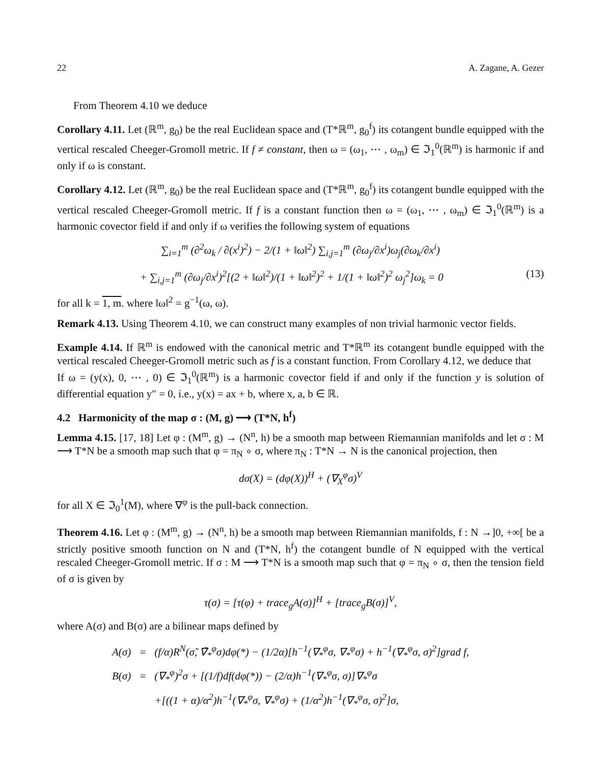22 A. Zagane, A. Gezer
From Theorem 4.10 we deduce
Corollary 4.11. Let (ℝ<sup>m</sup>, g<sub>0</sub>) be the real Euclidean space and (T*ℝ<sup>m</sup>, g<sub>0</sub><sup>f</sup>) its cotangent bundle equipped with the vertical rescaled Cheeger-Gromoll metric. If f ≠ constant, then ω = (ω<sub>1</sub>, ⋯ , ω<sub>m</sub>) ∈ ℑ<sub>1</sub><sup>0</sup>(ℝ<sup>m</sup>) is harmonic if and only if ω is constant.
Corollary 4.12. Let (ℝ<sup>m</sup>, g<sub>0</sub>) be the real Euclidean space and (T*ℝ<sup>m</sup>, g<sub>0</sub><sup>f</sup>) its cotangent bundle equipped with the vertical rescaled Cheeger-Gromoll metric. If f is a constant function then ω = (ω<sub>1</sub>, ⋯ , ω<sub>m</sub>) ∈ ℑ<sub>1</sub><sup>0</sup>(ℝ<sup>m</sup>) is a harmonic covector field if and only if ω verifies the following system of equations
∑<sub>i=1</sub><sup>m</sup> (∂<sup>2</sup>ω<sub>k</sub> / ∂(x<sup>i</sup>)<sup>2</sup>) − 2/(1 + ‖ω‖<sup>2</sup>) ∑<sub>i,j=1</sub><sup>m</sup> (∂ω<sub>j</sub>/∂x<sup>i</sup>)ω<sub>j</sub>(∂ω<sub>k</sub>/∂x<sup>i</sup>)
+ ∑<sub>i,j=1</sub><sup>m</sup> (∂ω<sub>j</sub>/∂x<sup>i</sup>)<sup>2</sup>[(2 + ‖ω‖<sup>2</sup>)/(1 + ‖ω‖<sup>2</sup>)<sup>2</sup> + 1/(1 + ‖ω‖<sup>2</sup>)<sup>2</sup> ω<sub>j</sub><sup>2</sup>]ω<sub>k</sub> = 0 (13)
for all k = 1, m. where ‖ω‖<sup>2</sup> = g<sup>−1</sup>(ω, ω).
Remark 4.13. Using Theorem 4.10, we can construct many examples of non trivial harmonic vector fields.
Example 4.14. If ℝ<sup>m</sup> is endowed with the canonical metric and T*ℝ<sup>m</sup> its cotangent bundle equipped with the vertical rescaled Cheeger-Gromoll metric such as f is a constant function. From Corollary 4.12, we deduce that
If ω = (y(x), 0, ⋯ , 0) ∈ ℑ<sub>1</sub><sup>0</sup>(ℝ<sup>m</sup>) is a harmonic covector field if and only if the function y is solution of differential equation y″ = 0, i.e., y(x) = ax + b, where x, a, b ∈ ℝ.
4.2 Harmonicity of the map σ : (M, g) ⟶ (T*N, h<sup>f</sup>)
Lemma 4.15. [17, 18] Let φ : (M<sup>m</sup>, g) → (N<sup>n</sup>, h) be a smooth map between Riemannian manifolds and let σ : M ⟶ T*N be a smooth map such that φ = π<sub>N</sub> ∘ σ, where π<sub>N</sub> : T*N → N is the canonical projection, then
dσ(X) = (dφ(X))<sup>H</sup> + (∇<sub>X</sub><sup>φ</sup>σ)<sup>V</sup>
for all X ∈ ℑ<sub>0</sub><sup>1</sup>(M), where ∇<sup>φ</sup> is the pull-back connection.
Theorem 4.16. Let φ : (M<sup>m</sup>, g) → (N<sup>n</sup>, h) be a smooth map between Riemannian manifolds, f : N →]0, +∞[ be a strictly positive smooth function on N and (T*N, h<sup>f</sup>) the cotangent bundle of N equipped with the vertical rescaled Cheeger-Gromoll metric. If σ : M ⟶ T*N is a smooth map such that φ = π<sub>N</sub> ∘ σ, then the tension field of σ is given by
τ(σ) = [τ(φ) + trace<sub>g</sub>A(σ)]<sup>H</sup> + [trace<sub>g</sub>B(σ)]<sup>V</sup>,
where A(σ) and B(σ) are a bilinear maps defined by
| A(σ) | = | (f/α)R<sup>N</sup>(σ̃, ∇̃<sub>*</sub><sup>φ</sup>σ)dφ(*) − (1/2α)[h<sup>−1</sup>(∇<sub>*</sub><sup>φ</sup>σ, ∇<sub>*</sub><sup>φ</sup>σ) + h<sup>−1</sup>(∇<sub>*</sub><sup>φ</sup>σ, σ)<sup>2</sup>]grad f, |
| B(σ) | = | (∇<sub>*</sub><sup>φ</sup>)<sup>2</sup>σ + [(1/f)df(dφ(*)) − (2/α)h<sup>−1</sup>(∇<sub>*</sub><sup>φ</sup>σ, σ)]∇<sub>*</sub><sup>φ</sup>σ |
| | | +[((1 + α)/α<sup>2</sup>)h<sup>−1</sup>(∇<sub>*</sub><sup>φ</sup>σ, ∇<sub>*</sub><sup>φ</sup>σ) + (1/α<sup>2</sup>)h<sup>−1</sup>(∇<sub>*</sub><sup>φ</sup>σ, σ)<sup>2</sup>]σ, |